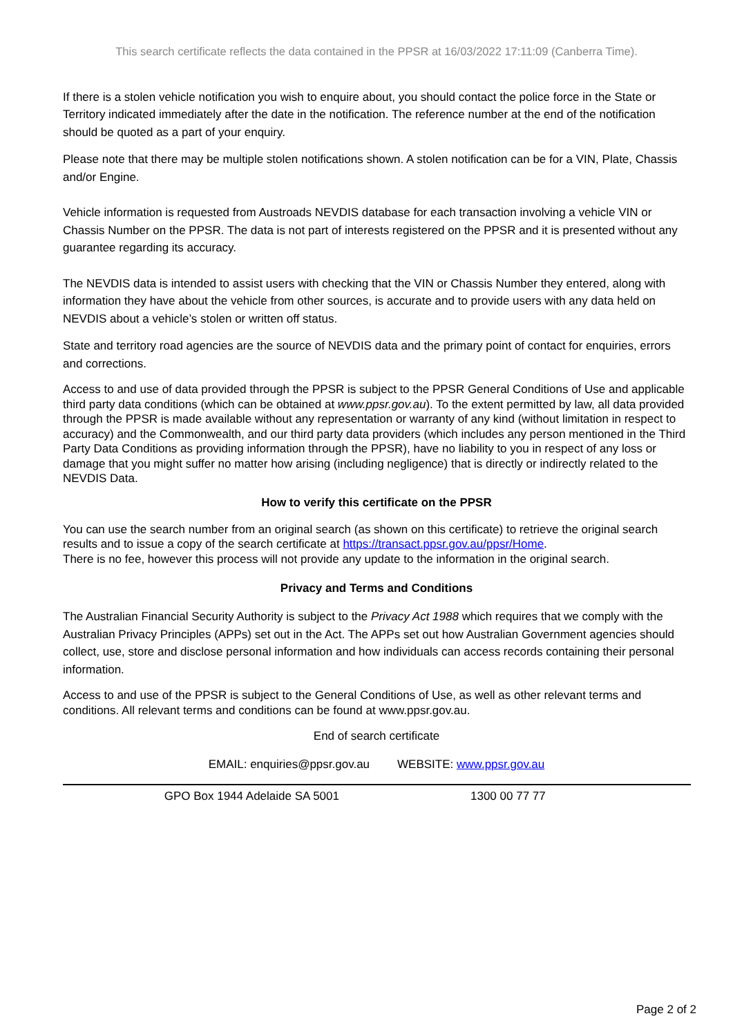This search certificate reflects the data contained in the PPSR at 16/03/2022 17:11:09 (Canberra Time).
If there is a stolen vehicle notification you wish to enquire about, you should contact the police force in the State or Territory indicated immediately after the date in the notification. The reference number at the end of the notification should be quoted as a part of your enquiry.
Please note that there may be multiple stolen notifications shown. A stolen notification can be for a VIN, Plate, Chassis and/or Engine.
Vehicle information is requested from Austroads NEVDIS database for each transaction involving a vehicle VIN or Chassis Number on the PPSR. The data is not part of interests registered on the PPSR and it is presented without any guarantee regarding its accuracy.
The NEVDIS data is intended to assist users with checking that the VIN or Chassis Number they entered, along with information they have about the vehicle from other sources, is accurate and to provide users with any data held on NEVDIS about a vehicle’s stolen or written off status.
State and territory road agencies are the source of NEVDIS data and the primary point of contact for enquiries, errors and corrections.
Access to and use of data provided through the PPSR is subject to the PPSR General Conditions of Use and applicable third party data conditions (which can be obtained at www.ppsr.gov.au). To the extent permitted by law, all data provided through the PPSR is made available without any representation or warranty of any kind (without limitation in respect to accuracy) and the Commonwealth, and our third party data providers (which includes any person mentioned in the Third Party Data Conditions as providing information through the PPSR), have no liability to you in respect of any loss or damage that you might suffer no matter how arising (including negligence) that is directly or indirectly related to the NEVDIS Data.
How to verify this certificate on the PPSR
You can use the search number from an original search (as shown on this certificate) to retrieve the original search results and to issue a copy of the search certificate at https://transact.ppsr.gov.au/ppsr/Home.
There is no fee, however this process will not provide any update to the information in the original search.
Privacy and Terms and Conditions
The Australian Financial Security Authority is subject to the Privacy Act 1988 which requires that we comply with the Australian Privacy Principles (APPs) set out in the Act. The APPs set out how Australian Government agencies should collect, use, store and disclose personal information and how individuals can access records containing their personal information.
Access to and use of the PPSR is subject to the General Conditions of Use, as well as other relevant terms and conditions. All relevant terms and conditions can be found at www.ppsr.gov.au.
End of search certificate
EMAIL: enquiries@ppsr.gov.au WEBSITE: www.ppsr.gov.au
GPO Box 1944 Adelaide SA 5001 1300 00 77 77
Page 2 of 2